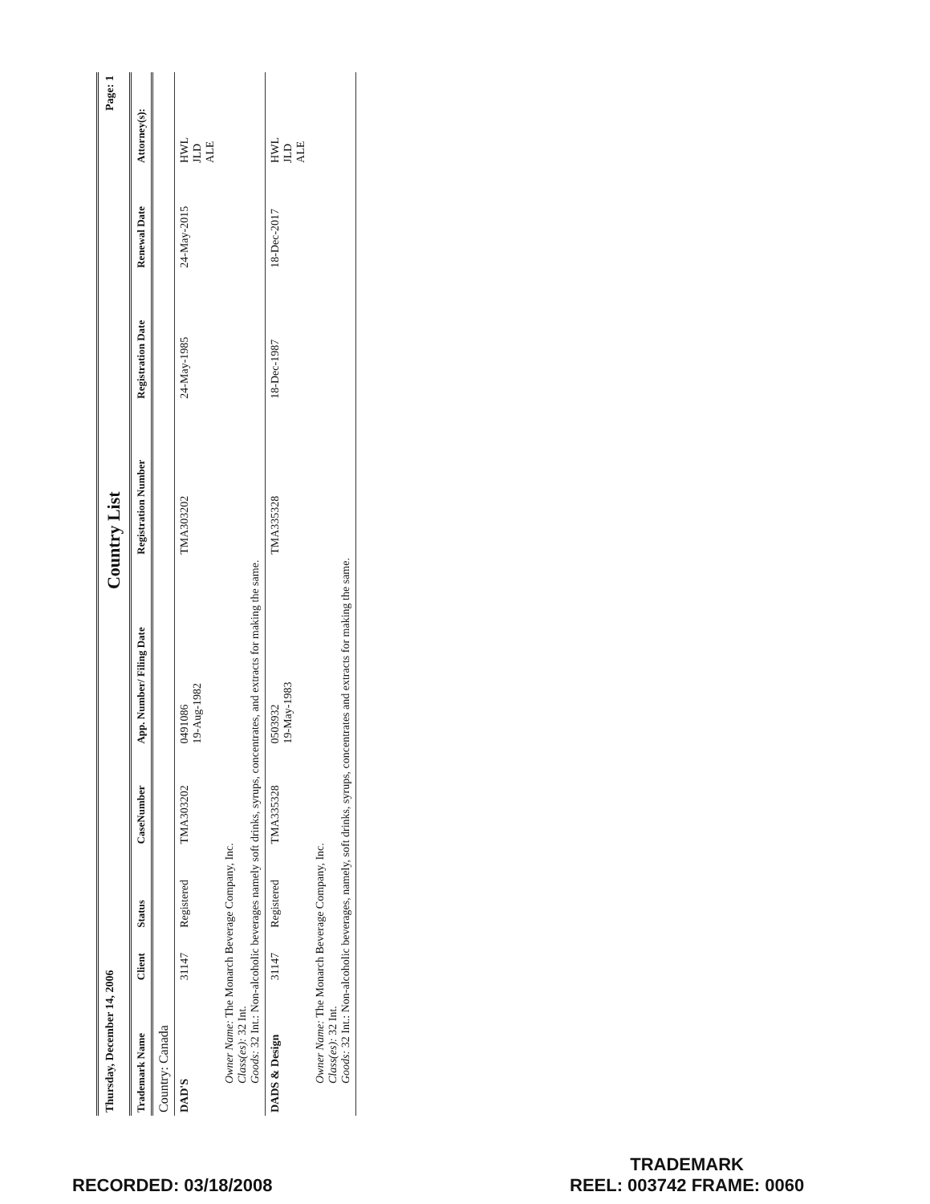Thursday, December 14, 2006
Country List
Page: 1
| Trademark Name | Client | Status | CaseNumber | App. Number/ Filing Date | Registration Number | Registration Date | Renewal Date | Attorney(s): |
| --- | --- | --- | --- | --- | --- | --- | --- | --- |
| Country: Canada | | | | | | | | |
| DAD'S | 31147 | Registered | TMA303202 | 0491086 19-Aug-1982 | TMA303202 | 24-May-1985 | 24-May-2015 | HWL JLD ALE |
| Owner Name: The Monarch Beverage Company, Inc. Class(es): 32 Int. Goods: 32 Int.: Non-alcoholic beverages namely soft drinks, syrups, concentrates, and extracts for making the same. | | | | | | | | |
| DADS & Design | 31147 | Registered | TMA335328 | 0503932 19-May-1983 | TMA335328 | 18-Dec-1987 | 18-Dec-2017 | HWL JLD ALE |
| Owner Name: The Monarch Beverage Company, Inc. Class(es): 32 Int. Goods: 32 Int.: Non-alcoholic beverages, namely, soft drinks, syrups, concentrates and extracts for making the same. | | | | | | | | |
RECORDED: 03/18/2008
TRADEMARK
REEL: 003742 FRAME: 0060